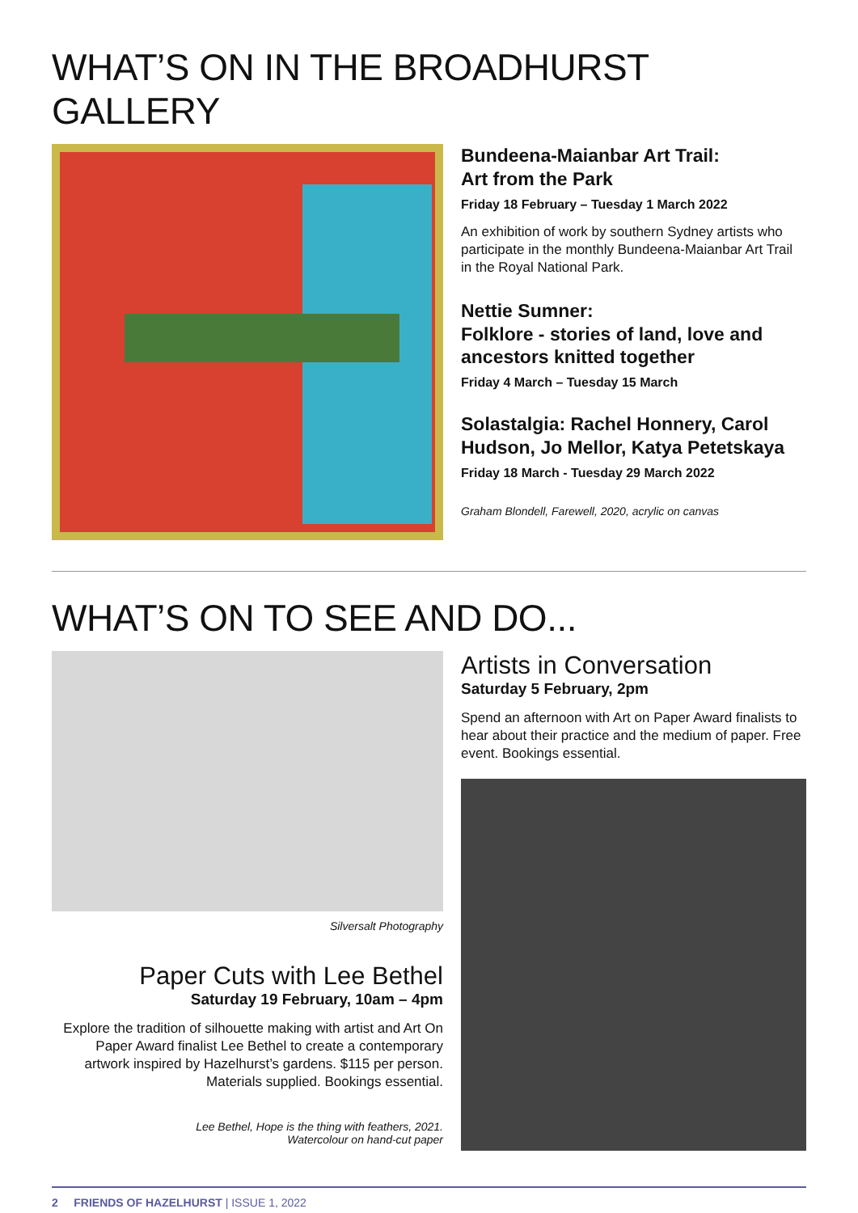WHAT’S ON IN THE BROADHURST GALLERY
Bundeena-Maianbar Art Trail:
Art from the Park
Friday 18 February – Tuesday 1 March 2022
An exhibition of work by southern Sydney artists who participate in the monthly Bundeena-Maianbar Art Trail in the Royal National Park.
Nettie Sumner:
Folklore - stories of land, love and ancestors knitted together
Friday 4 March – Tuesday 15 March
Solastalgia: Rachel Honnery, Carol Hudson, Jo Mellor, Katya Petetskaya
Friday 18 March - Tuesday 29 March 2022
Graham Blondell, Farewell, 2020, acrylic on canvas
WHAT’S ON TO SEE AND DO...
Silversalt Photography
Paper Cuts with Lee Bethel
Saturday 19 February, 10am – 4pm
Explore the tradition of silhouette making with artist and Art On Paper Award finalist Lee Bethel to create a contemporary artwork inspired by Hazelhurst’s gardens. $115 per person. Materials supplied. Bookings essential.
Lee Bethel, Hope is the thing with feathers, 2021.
Watercolour on hand-cut paper
Artists in Conversation
Saturday 5 February, 2pm
Spend an afternoon with Art on Paper Award finalists to hear about their practice and the medium of paper. Free event. Bookings essential.
2 FRIENDS OF HAZELHURST | ISSUE 1, 2022